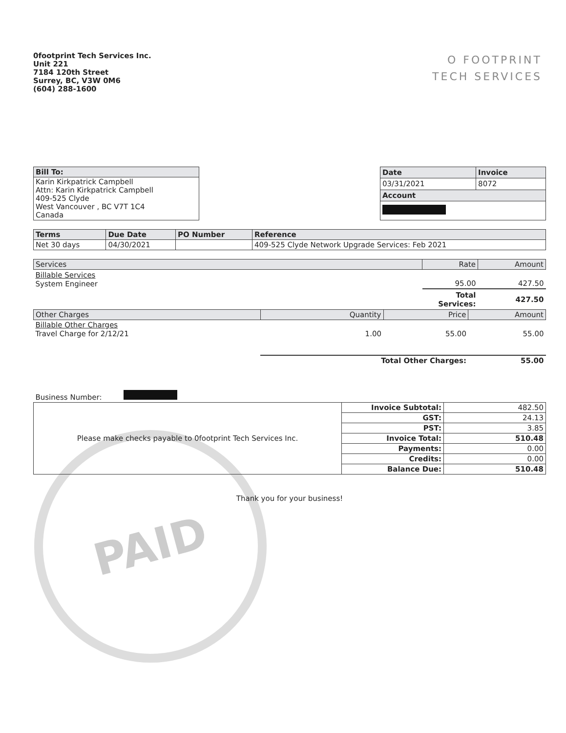PAID
0footprint Tech Services Inc.
Unit 221
7184 120th Street
Surrey, BC, V3W 0M6
(604) 288-1600
O FOOTPRINT
TECH SERVICES
| Bill To: |
| --- |
| Karin Kirkpatrick Campbell Attn: Karin Kirkpatrick Campbell 409-525 Clyde West Vancouver , BC V7T 1C4 Canada |
| Date | Invoice |
| --- | --- |
| 03/31/2021 | 8072 |
| Account | |
| Terms | Due Date | PO Number | Reference |
| --- | --- | --- | --- |
| Net 30 days | 04/30/2021 | | 409-525 Clyde Network Upgrade Services: Feb 2021 |
| Services | Rate | Amount |
| --- | --- | --- |
| Billable Services System Engineer | 95.00 | 427.50 |
| | Total Services: | 427.50 |
| Other Charges | Quantity | Price | Amount |
| --- | --- | --- | --- |
| Billable Other Charges Travel Charge for 2/12/21 | 1.00 | 55.00 | 55.00 |
| | Total Other Charges: | | 55.00 |
| Business Number: | | | |
| Please make checks payable to 0footprint Tech Services Inc. | Invoice Subtotal: | 482.50 |
| | GST: | 24.13 |
| | PST: | 3.85 |
| | Invoice Total: | 510.48 |
| | Payments: | 0.00 |
| | Credits: | 0.00 |
| | Balance Due: | 510.48 |
Thank you for your business!